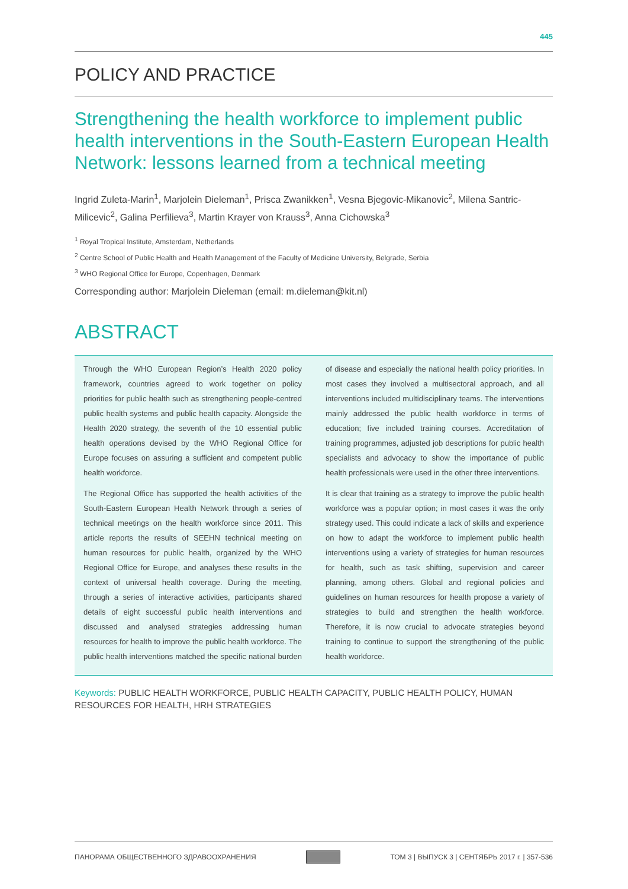445
POLICY AND PRACTICE
Strengthening the health workforce to implement public health interventions in the South-Eastern European Health Network: lessons learned from a technical meeting
Ingrid Zuleta-Marin<sup>1</sup>, Marjolein Dieleman<sup>1</sup>, Prisca Zwanikken<sup>1</sup>, Vesna Bjegovic-Mikanovic<sup>2</sup>, Milena Santric-Milicevic<sup>2</sup>, Galina Perfilieva<sup>3</sup>, Martin Krayer von Krauss<sup>3</sup>, Anna Cichowska<sup>3</sup>
<sup>1</sup> Royal Tropical Institute, Amsterdam, Netherlands
<sup>2</sup> Centre School of Public Health and Health Management of the Faculty of Medicine University, Belgrade, Serbia
<sup>3</sup> WHO Regional Office for Europe, Copenhagen, Denmark
Corresponding author: Marjolein Dieleman (email: m.dieleman@kit.nl)
ABSTRACT
Through the WHO European Region’s Health 2020 policy framework, countries agreed to work together on policy priorities for public health such as strengthening people-centred public health systems and public health capacity. Alongside the Health 2020 strategy, the seventh of the 10 essential public health operations devised by the WHO Regional Office for Europe focuses on assuring a sufficient and competent public health workforce.
The Regional Office has supported the health activities of the South-Eastern European Health Network through a series of technical meetings on the health workforce since 2011. This article reports the results of SEEHN technical meeting on human resources for public health, organized by the WHO Regional Office for Europe, and analyses these results in the context of universal health coverage. During the meeting, through a series of interactive activities, participants shared details of eight successful public health interventions and discussed and analysed strategies addressing human resources for health to improve the public health workforce. The public health interventions matched the specific national burden of disease and especially the national health policy priorities. In most cases they involved a multisectoral approach, and all interventions included multidisciplinary teams. The interventions mainly addressed the public health workforce in terms of education; five included training courses. Accreditation of training programmes, adjusted job descriptions for public health specialists and advocacy to show the importance of public health professionals were used in the other three interventions.
It is clear that training as a strategy to improve the public health workforce was a popular option; in most cases it was the only strategy used. This could indicate a lack of skills and experience on how to adapt the workforce to implement public health interventions using a variety of strategies for human resources for health, such as task shifting, supervision and career planning, among others. Global and regional policies and guidelines on human resources for health propose a variety of strategies to build and strengthen the health workforce. Therefore, it is now crucial to advocate strategies beyond training to continue to support the strengthening of the public health workforce.
Keywords: PUBLIC HEALTH WORKFORCE, PUBLIC HEALTH CAPACITY, PUBLIC HEALTH POLICY, HUMAN RESOURCES FOR HEALTH, HRH STRATEGIES
ПАНОРАМА ОБЩЕСТВЕННОГО ЗДРАВООХРАНЕНИЯ ТОМ 3 | ВЫПУСК 3 | СЕНТЯБРЬ 2017 г. | 357-536